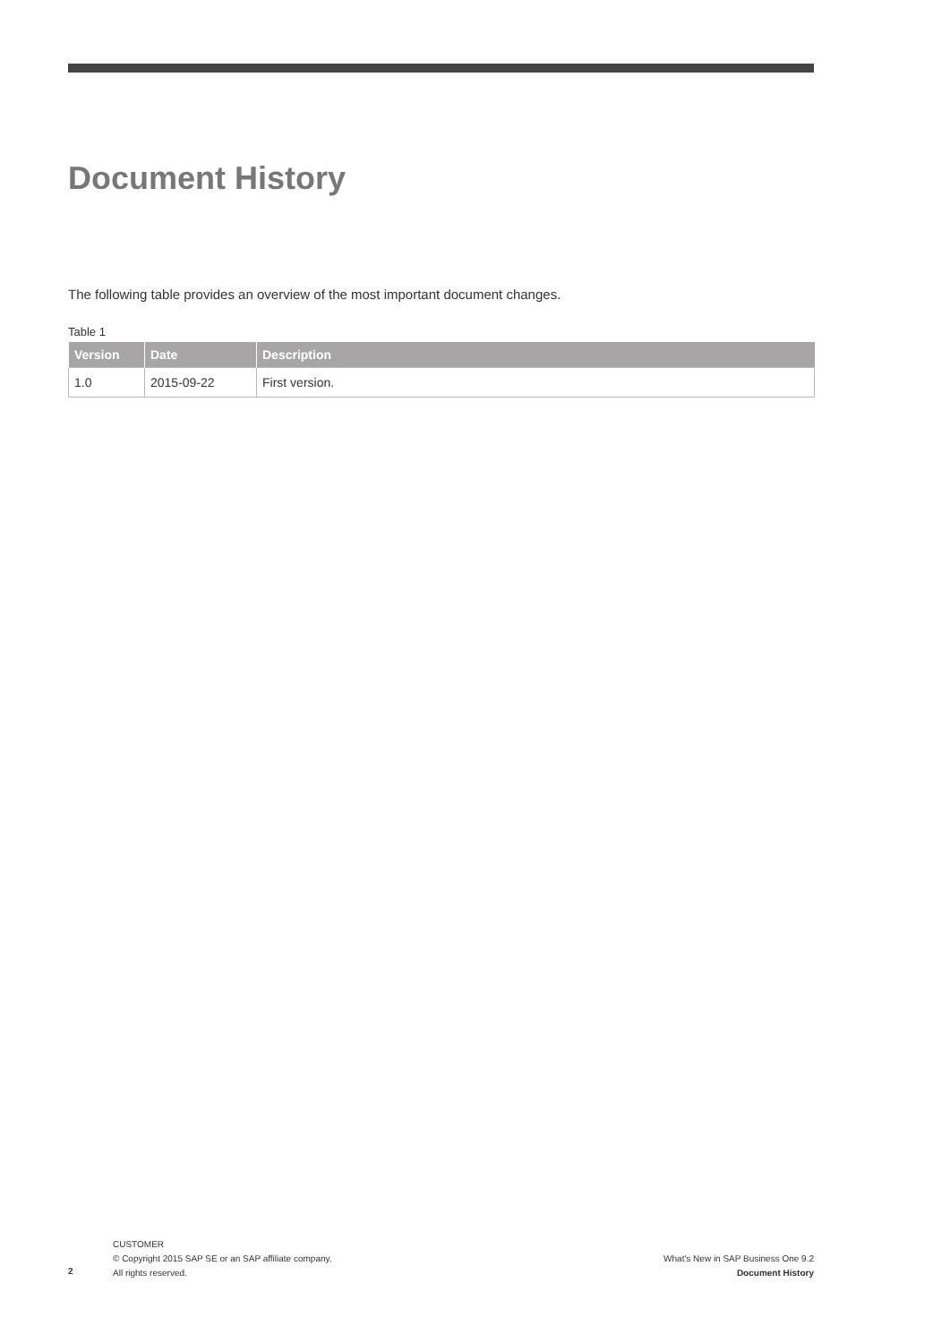Document History
The following table provides an overview of the most important document changes.
Table 1
| Version | Date | Description |
| --- | --- | --- |
| 1.0 | 2015-09-22 | First version. |
2
CUSTOMER
© Copyright 2015 SAP SE or an SAP affiliate company.
All rights reserved.
What's New in SAP Business One 9.2
Document History